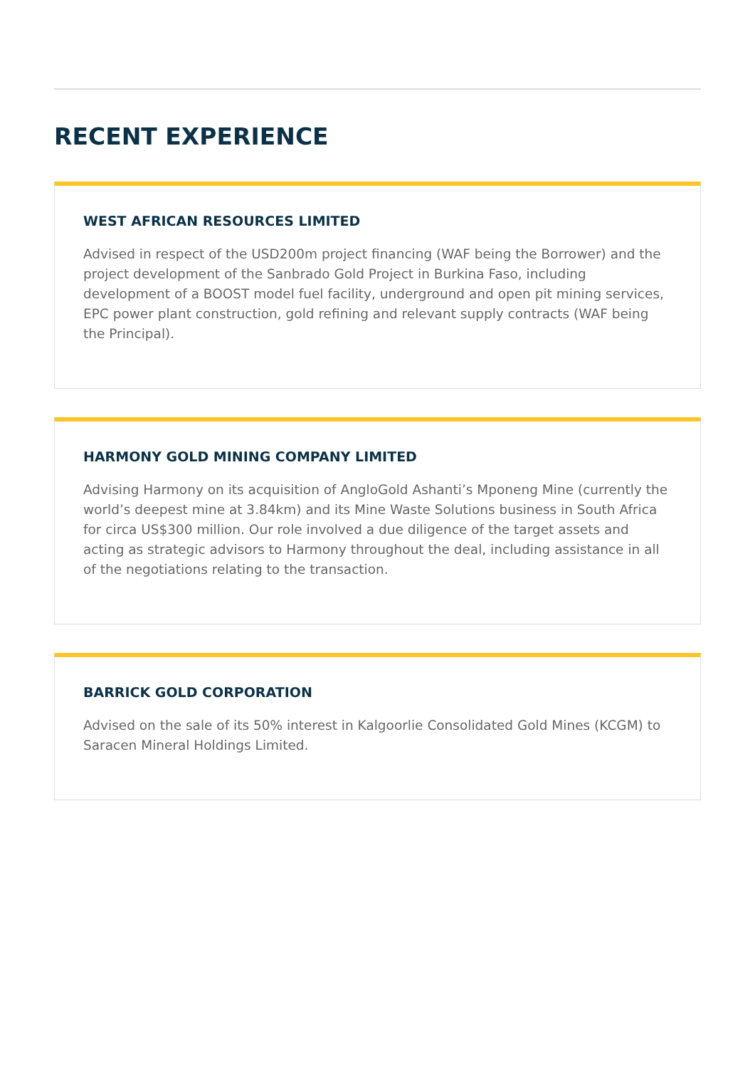RECENT EXPERIENCE
WEST AFRICAN RESOURCES LIMITED
Advised in respect of the USD200m project financing (WAF being the Borrower) and the project development of the Sanbrado Gold Project in Burkina Faso, including development of a BOOST model fuel facility, underground and open pit mining services, EPC power plant construction, gold refining and relevant supply contracts (WAF being the Principal).
HARMONY GOLD MINING COMPANY LIMITED
Advising Harmony on its acquisition of AngloGold Ashanti’s Mponeng Mine (currently the world’s deepest mine at 3.84km) and its Mine Waste Solutions business in South Africa for circa US$300 million. Our role involved a due diligence of the target assets and acting as strategic advisors to Harmony throughout the deal, including assistance in all of the negotiations relating to the transaction.
BARRICK GOLD CORPORATION
Advised on the sale of its 50% interest in Kalgoorlie Consolidated Gold Mines (KCGM) to Saracen Mineral Holdings Limited.